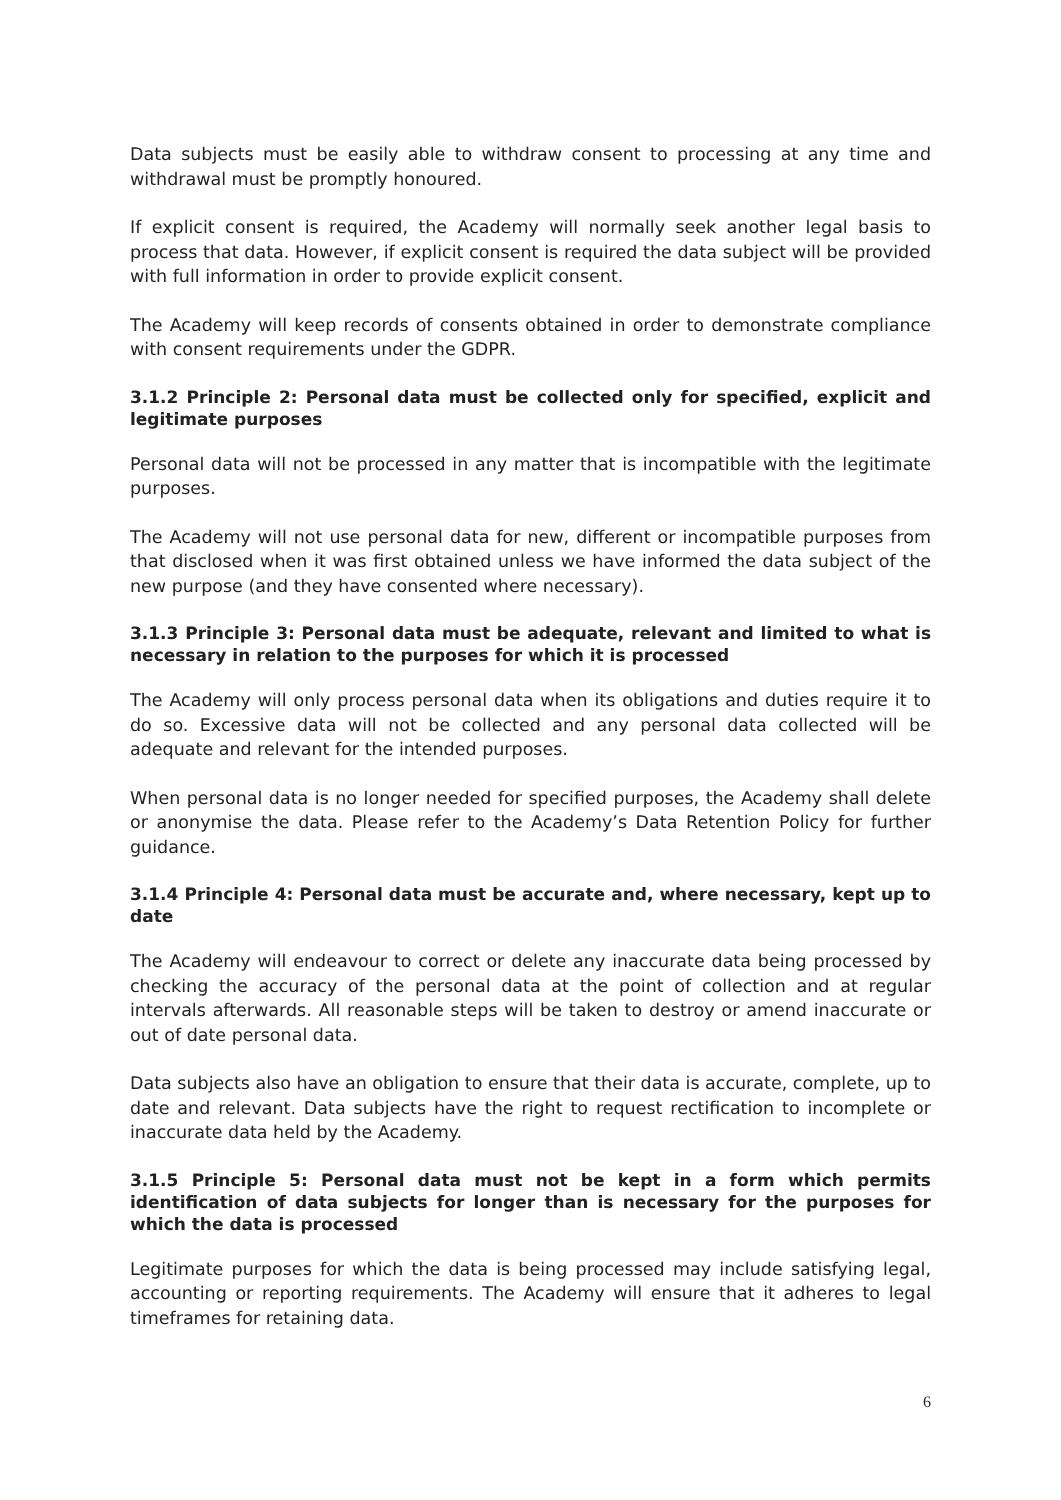Data subjects must be easily able to withdraw consent to processing at any time and withdrawal must be promptly honoured.
If explicit consent is required, the Academy will normally seek another legal basis to process that data. However, if explicit consent is required the data subject will be provided with full information in order to provide explicit consent.
The Academy will keep records of consents obtained in order to demonstrate compliance with consent requirements under the GDPR.
3.1.2 Principle 2: Personal data must be collected only for specified, explicit and legitimate purposes
Personal data will not be processed in any matter that is incompatible with the legitimate purposes.
The Academy will not use personal data for new, different or incompatible purposes from that disclosed when it was first obtained unless we have informed the data subject of the new purpose (and they have consented where necessary).
3.1.3 Principle 3: Personal data must be adequate, relevant and limited to what is necessary in relation to the purposes for which it is processed
The Academy will only process personal data when its obligations and duties require it to do so. Excessive data will not be collected and any personal data collected will be adequate and relevant for the intended purposes.
When personal data is no longer needed for specified purposes, the Academy shall delete or anonymise the data. Please refer to the Academy’s Data Retention Policy for further guidance.
3.1.4 Principle 4: Personal data must be accurate and, where necessary, kept up to date
The Academy will endeavour to correct or delete any inaccurate data being processed by checking the accuracy of the personal data at the point of collection and at regular intervals afterwards. All reasonable steps will be taken to destroy or amend inaccurate or out of date personal data.
Data subjects also have an obligation to ensure that their data is accurate, complete, up to date and relevant. Data subjects have the right to request rectification to incomplete or inaccurate data held by the Academy.
3.1.5 Principle 5: Personal data must not be kept in a form which permits identification of data subjects for longer than is necessary for the purposes for which the data is processed
Legitimate purposes for which the data is being processed may include satisfying legal, accounting or reporting requirements. The Academy will ensure that it adheres to legal timeframes for retaining data.
6